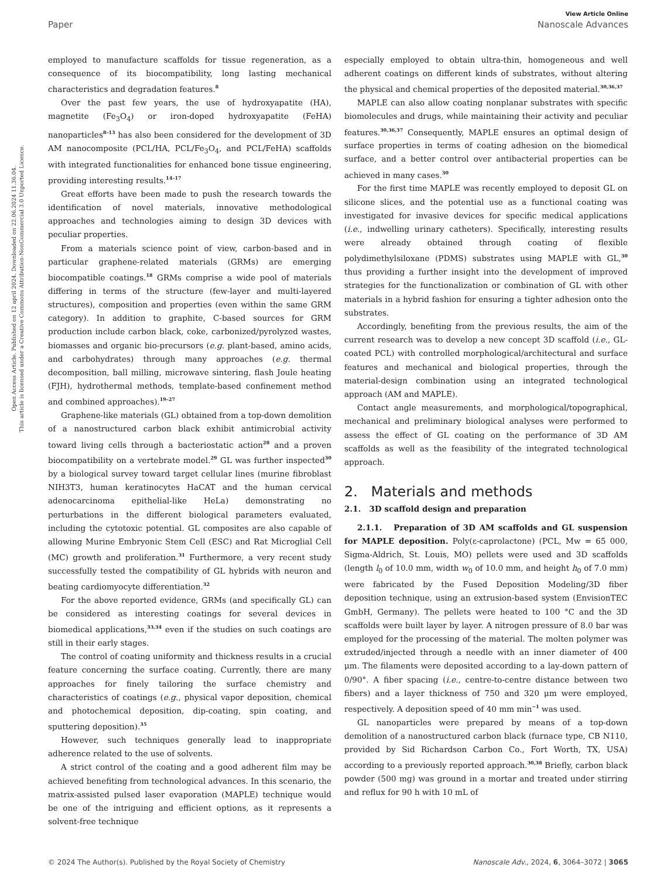Open Access Article. Published on 12 april 2024. Downloaded on 22.06.2024 11.36.04.
This article is licensed under a Creative Commons Attribution-NonCommercial 3.0 Unported Licence.
View Article Online
Paper Nanoscale Advances
employed to manufacture scaffolds for tissue regeneration, as a consequence of its biocompatibility, long lasting mechanical characteristics and degradation features.<sup>8</sup>
Over the past few years, the use of hydroxyapatite (HA), magnetite (Fe<sub>3</sub>O<sub>4</sub>) or iron-doped hydroxyapatite (FeHA) nanoparticles<sup>8–13</sup> has also been considered for the development of 3D AM nanocomposite (PCL/HA, PCL/Fe<sub>3</sub>O<sub>4</sub>, and PCL/FeHA) scaffolds with integrated functionalities for enhanced bone tissue engineering, providing interesting results.<sup>14–17</sup>
Great efforts have been made to push the research towards the identification of novel materials, innovative methodological approaches and technologies aiming to design 3D devices with peculiar properties.
From a materials science point of view, carbon-based and in particular graphene-related materials (GRMs) are emerging biocompatible coatings.<sup>18</sup> GRMs comprise a wide pool of materials differing in terms of the structure (few-layer and multi-layered structures), composition and properties (even within the same GRM category). In addition to graphite, C-based sources for GRM production include carbon black, coke, carbonized/pyrolyzed wastes, biomasses and organic bio-precursors (e.g. plant-based, amino acids, and carbohydrates) through many approaches (e.g. thermal decomposition, ball milling, microwave sintering, flash Joule heating (FJH), hydrothermal methods, template-based confinement method and combined approaches).<sup>19–27</sup>
Graphene-like materials (GL) obtained from a top-down demolition of a nanostructured carbon black exhibit antimicrobial activity toward living cells through a bacteriostatic action<sup>28</sup> and a proven biocompatibility on a vertebrate model.<sup>29</sup> GL was further inspected<sup>30</sup> by a biological survey toward target cellular lines (murine fibroblast NIH3T3, human keratinocytes HaCAT and the human cervical adenocarcinoma epithelial-like HeLa) demonstrating no perturbations in the different biological parameters evaluated, including the cytotoxic potential. GL composites are also capable of allowing Murine Embryonic Stem Cell (ESC) and Rat Microglial Cell (MC) growth and proliferation.<sup>31</sup> Furthermore, a very recent study successfully tested the compatibility of GL hybrids with neuron and beating cardiomyocyte differentiation.<sup>32</sup>
For the above reported evidence, GRMs (and specifically GL) can be considered as interesting coatings for several devices in biomedical applications,<sup>33,34</sup> even if the studies on such coatings are still in their early stages.
The control of coating uniformity and thickness results in a crucial feature concerning the surface coating. Currently, there are many approaches for finely tailoring the surface chemistry and characteristics of coatings (e.g., physical vapor deposition, chemical and photochemical deposition, dip-coating, spin coating, and sputtering deposition).<sup>35</sup>
However, such techniques generally lead to inappropriate adherence related to the use of solvents.
A strict control of the coating and a good adherent film may be achieved benefiting from technological advances. In this scenario, the matrix-assisted pulsed laser evaporation (MAPLE) technique would be one of the intriguing and efficient options, as it represents a solvent-free technique
especially employed to obtain ultra-thin, homogeneous and well adherent coatings on different kinds of substrates, without altering the physical and chemical properties of the deposited material.<sup>30,36,37</sup>
MAPLE can also allow coating nonplanar substrates with specific biomolecules and drugs, while maintaining their activity and peculiar features.<sup>30,36,37</sup> Consequently, MAPLE ensures an optimal design of surface properties in terms of coating adhesion on the biomedical surface, and a better control over antibacterial properties can be achieved in many cases.<sup>30</sup>
For the first time MAPLE was recently employed to deposit GL on silicone slices, and the potential use as a functional coating was investigated for invasive devices for specific medical applications (i.e., indwelling urinary catheters). Specifically, interesting results were already obtained through coating of flexible polydimethylsiloxane (PDMS) substrates using MAPLE with GL,<sup>30</sup> thus providing a further insight into the development of improved strategies for the functionalization or combination of GL with other materials in a hybrid fashion for ensuring a tighter adhesion onto the substrates.
Accordingly, benefiting from the previous results, the aim of the current research was to develop a new concept 3D scaffold (i.e., GL-coated PCL) with controlled morphological/architectural and surface features and mechanical and biological properties, through the material-design combination using an integrated technological approach (AM and MAPLE).
Contact angle measurements, and morphological/topographical, mechanical and preliminary biological analyses were performed to assess the effect of GL coating on the performance of 3D AM scaffolds as well as the feasibility of the integrated technological approach.
2. Materials and methods
2.1. 3D scaffold design and preparation
2.1.1. Preparation of 3D AM scaffolds and GL suspension for MAPLE deposition. Poly(ε-caprolactone) (PCL, Mw = 65 000, Sigma-Aldrich, St. Louis, MO) pellets were used and 3D scaffolds (length l<sub>0</sub> of 10.0 mm, width w<sub>0</sub> of 10.0 mm, and height h<sub>0</sub> of 7.0 mm) were fabricated by the Fused Deposition Modeling/3D fiber deposition technique, using an extrusion-based system (EnvisionTEC GmbH, Germany). The pellets were heated to 100 °C and the 3D scaffolds were built layer by layer. A nitrogen pressure of 8.0 bar was employed for the processing of the material. The molten polymer was extruded/injected through a needle with an inner diameter of 400 μm. The filaments were deposited according to a lay-down pattern of 0/90°. A fiber spacing (i.e., centre-to-centre distance between two fibers) and a layer thickness of 750 and 320 μm were employed, respectively. A deposition speed of 40 mm min<sup>−1</sup> was used.
GL nanoparticles were prepared by means of a top-down demolition of a nanostructured carbon black (furnace type, CB N110, provided by Sid Richardson Carbon Co., Fort Worth, TX, USA) according to a previously reported approach.<sup>30,38</sup> Briefly, carbon black powder (500 mg) was ground in a mortar and treated under stirring and reflux for 90 h with 10 mL of
© 2024 The Author(s). Published by the Royal Society of Chemistry Nanoscale Adv., 2024, 6, 3064–3072 | 3065